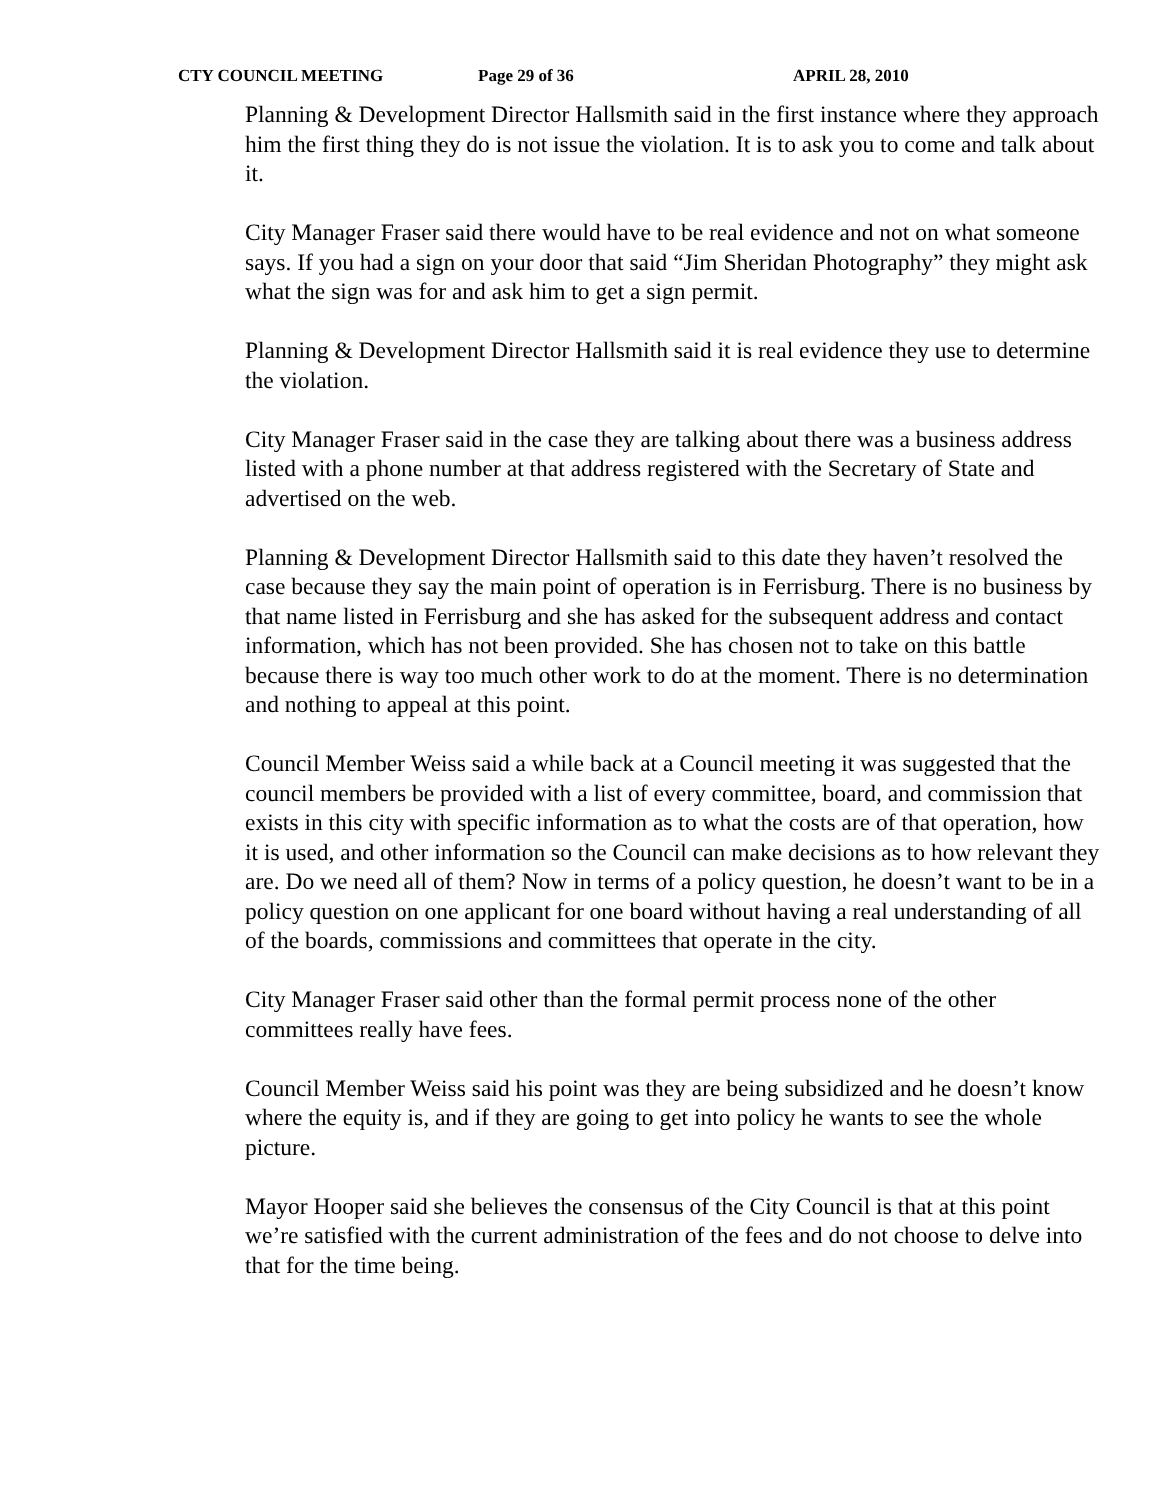CTY COUNCIL MEETING Page 29 of 36 APRIL 28, 2010
Planning & Development Director Hallsmith said in the first instance where they approach him the first thing they do is not issue the violation. It is to ask you to come and talk about it.
City Manager Fraser said there would have to be real evidence and not on what someone says. If you had a sign on your door that said “Jim Sheridan Photography” they might ask what the sign was for and ask him to get a sign permit.
Planning & Development Director Hallsmith said it is real evidence they use to determine the violation.
City Manager Fraser said in the case they are talking about there was a business address listed with a phone number at that address registered with the Secretary of State and advertised on the web.
Planning & Development Director Hallsmith said to this date they haven’t resolved the case because they say the main point of operation is in Ferrisburg. There is no business by that name listed in Ferrisburg and she has asked for the subsequent address and contact information, which has not been provided. She has chosen not to take on this battle because there is way too much other work to do at the moment. There is no determination and nothing to appeal at this point.
Council Member Weiss said a while back at a Council meeting it was suggested that the council members be provided with a list of every committee, board, and commission that exists in this city with specific information as to what the costs are of that operation, how it is used, and other information so the Council can make decisions as to how relevant they are. Do we need all of them? Now in terms of a policy question, he doesn’t want to be in a policy question on one applicant for one board without having a real understanding of all of the boards, commissions and committees that operate in the city.
City Manager Fraser said other than the formal permit process none of the other committees really have fees.
Council Member Weiss said his point was they are being subsidized and he doesn’t know where the equity is, and if they are going to get into policy he wants to see the whole picture.
Mayor Hooper said she believes the consensus of the City Council is that at this point we’re satisfied with the current administration of the fees and do not choose to delve into that for the time being.